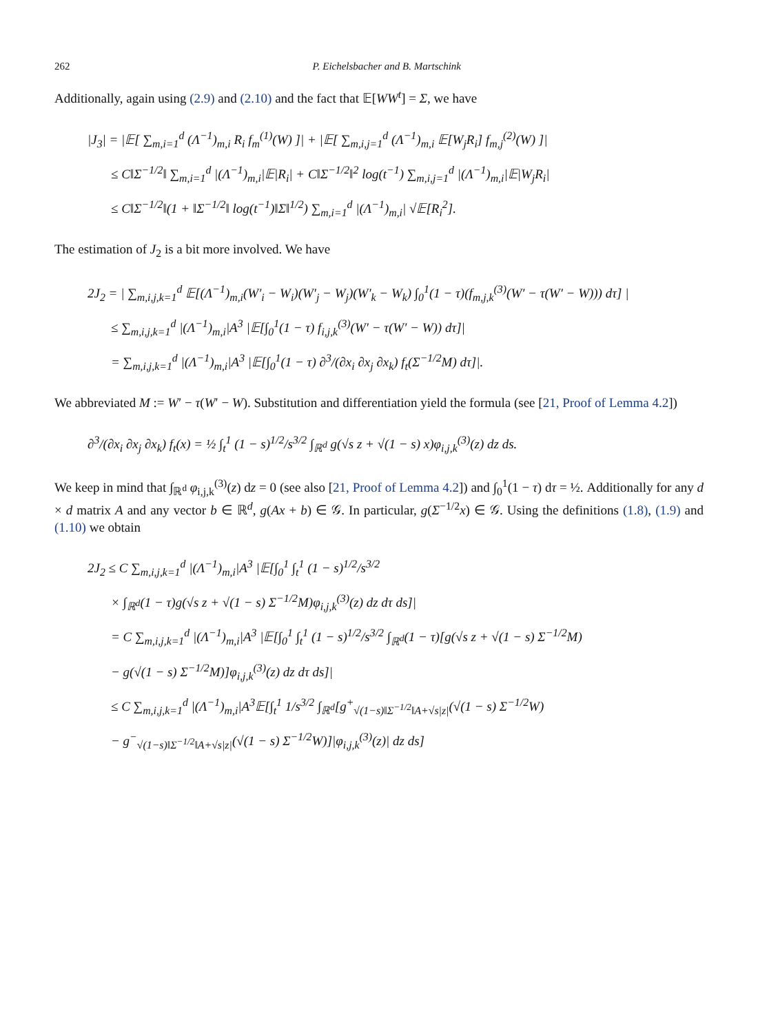262 P. Eichelsbacher and B. Martschink
Additionally, again using (2.9) and (2.10) and the fact that 𝔼[WW<sup>t</sup>] = Σ, we have
|J<sub>3</sub>| = |𝔼[ ∑<sub>m,i=1</sub><sup>d</sup> (Λ<sup>−1</sup>)<sub>m,i</sub> R<sub>i</sub> f<sub>m</sub><sup>(1)</sup>(W) ]| + |𝔼[ ∑<sub>m,i,j=1</sub><sup>d</sup> (Λ<sup>−1</sup>)<sub>m,i</sub> 𝔼[W<sub>j</sub>R<sub>i</sub>] f<sub>m,j</sub><sup>(2)</sup>(W) ]|
≤ C‖Σ<sup>−1/2</sup>‖ ∑<sub>m,i=1</sub><sup>d</sup> |(Λ<sup>−1</sup>)<sub>m,i</sub>|𝔼|R<sub>i</sub>| + C‖Σ<sup>−1/2</sup>‖<sup>2</sup> log(t<sup>−1</sup>) ∑<sub>m,i,j=1</sub><sup>d</sup> |(Λ<sup>−1</sup>)<sub>m,i</sub>|𝔼|W<sub>j</sub>R<sub>i</sub>|
≤ C‖Σ<sup>−1/2</sup>‖(1 + ‖Σ<sup>−1/2</sup>‖ log(t<sup>−1</sup>)‖Σ‖<sup>1/2</sup>) ∑<sub>m,i=1</sub><sup>d</sup> |(Λ<sup>−1</sup>)<sub>m,i</sub>| √𝔼[R<sub>i</sub><sup>2</sup>].
The estimation of J<sub>2</sub> is a bit more involved. We have
2J<sub>2</sub> = | ∑<sub>m,i,j,k=1</sub><sup>d</sup> 𝔼[(Λ<sup>−1</sup>)<sub>m,i</sub>(W′<sub>i</sub> − W<sub>i</sub>)(W′<sub>j</sub> − W<sub>j</sub>)(W′<sub>k</sub> − W<sub>k</sub>) ∫<sub>0</sub><sup>1</sup>(1 − τ)(f<sub>m,j,k</sub><sup>(3)</sup>(W′ − τ(W′ − W))) dτ] |
≤ ∑<sub>m,i,j,k=1</sub><sup>d</sup> |(Λ<sup>−1</sup>)<sub>m,i</sub>|A<sup>3</sup> |𝔼[∫<sub>0</sub><sup>1</sup>(1 − τ) f<sub>i,j,k</sub><sup>(3)</sup>(W′ − τ(W′ − W)) dτ]|
= ∑<sub>m,i,j,k=1</sub><sup>d</sup> |(Λ<sup>−1</sup>)<sub>m,i</sub>|A<sup>3</sup> |𝔼[∫<sub>0</sub><sup>1</sup>(1 − τ) ∂<sup>3</sup>/(∂x<sub>i</sub> ∂x<sub>j</sub> ∂x<sub>k</sub>) f<sub>t</sub>(Σ<sup>−1/2</sup>M) dτ]|.
We abbreviated M := W′ − τ(W′ − W). Substitution and differentiation yield the formula (see [21, Proof of Lemma 4.2])
∂<sup>3</sup>/(∂x<sub>i</sub> ∂x<sub>j</sub> ∂x<sub>k</sub>) f<sub>t</sub>(x) = ½ ∫<sub>t</sub><sup>1</sup> (1 − s)<sup>1/2</sup>/s<sup>3/2</sup> ∫<sub>ℝ<sup>d</sup></sub> g(√s z + √(1 − s) x)φ<sub>i,j,k</sub><sup>(3)</sup>(z) dz ds.
We keep in mind that ∫<sub>ℝ<sup>d</sup></sub> φ<sub>i,j,k</sub><sup>(3)</sup>(z) dz = 0 (see also [21, Proof of Lemma 4.2]) and ∫<sub>0</sub><sup>1</sup>(1 − τ) dτ = ½. Additionally for any d × d matrix A and any vector b ∈ ℝ<sup>d</sup>, g(Ax + b) ∈ 𝒢. In particular, g(Σ<sup>−1/2</sup>x) ∈ 𝒢. Using the definitions (1.8), (1.9) and (1.10) we obtain
2J<sub>2</sub> ≤ C ∑<sub>m,i,j,k=1</sub><sup>d</sup> |(Λ<sup>−1</sup>)<sub>m,i</sub>|A<sup>3</sup> |𝔼[∫<sub>0</sub><sup>1</sup> ∫<sub>t</sub><sup>1</sup> (1 − s)<sup>1/2</sup>/s<sup>3/2</sup>
× ∫<sub>ℝ<sup>d</sup></sub>(1 − τ)g(√s z + √(1 − s) Σ<sup>−1/2</sup>M)φ<sub>i,j,k</sub><sup>(3)</sup>(z) dz dτ ds]|
= C ∑<sub>m,i,j,k=1</sub><sup>d</sup> |(Λ<sup>−1</sup>)<sub>m,i</sub>|A<sup>3</sup> |𝔼[∫<sub>0</sub><sup>1</sup> ∫<sub>t</sub><sup>1</sup> (1 − s)<sup>1/2</sup>/s<sup>3/2</sup> ∫<sub>ℝ<sup>d</sup></sub>(1 − τ)[g(√s z + √(1 − s) Σ<sup>−1/2</sup>M)
− g(√(1 − s) Σ<sup>−1/2</sup>M)]φ<sub>i,j,k</sub><sup>(3)</sup>(z) dz dτ ds]|
≤ C ∑<sub>m,i,j,k=1</sub><sup>d</sup> |(Λ<sup>−1</sup>)<sub>m,i</sub>|A<sup>3</sup>𝔼[∫<sub>t</sub><sup>1</sup> 1/s<sup>3/2</sup> ∫<sub>ℝ<sup>d</sup></sub>[g<sup>+</sup><sub>√(1−s)‖Σ<sup>−1/2</sup>‖A+√s|z|</sub>(√(1 − s) Σ<sup>−1/2</sup>W)
− g<sup>−</sup><sub>√(1−s)‖Σ<sup>−1/2</sup>‖A+√s|z|</sub>(√(1 − s) Σ<sup>−1/2</sup>W)]|φ<sub>i,j,k</sub><sup>(3)</sup>(z)| dz ds]